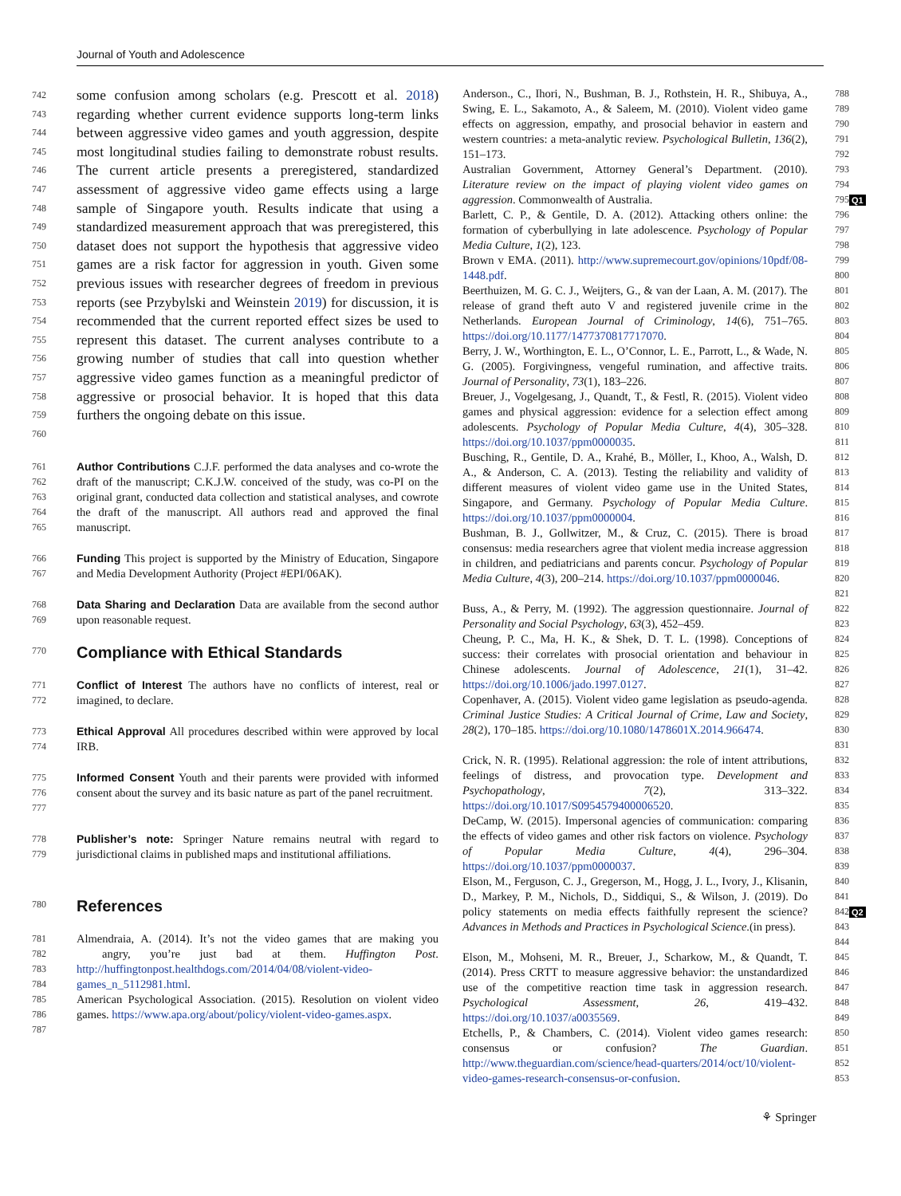Journal of Youth and Adolescence
742
743
744
745
746
747
748
749
750
751
752
753
754
755
756
757
758
759
760 some confusion among scholars (e.g. Prescott et al. 2018) regarding whether current evidence supports long-term links between aggressive video games and youth aggression, despite most longitudinal studies failing to demonstrate robust results. The current article presents a preregistered, standardized assessment of aggressive video game effects using a large sample of Singapore youth. Results indicate that using a standardized measurement approach that was preregistered, this dataset does not support the hypothesis that aggressive video games are a risk factor for aggression in youth. Given some previous issues with researcher degrees of freedom in previous reports (see Przybylski and Weinstein 2019) for discussion, it is recommended that the current reported effect sizes be used to represent this dataset. The current analyses contribute to a growing number of studies that call into question whether aggressive video games function as a meaningful predictor of aggressive or prosocial behavior. It is hoped that this data furthers the ongoing debate on this issue.
761
762
763
764
765 Author Contributions C.J.F. performed the data analyses and co-wrote the draft of the manuscript; C.K.J.W. conceived of the study, was co-PI on the original grant, conducted data collection and statistical analyses, and cowrote the draft of the manuscript. All authors read and approved the final manuscript.
766
767 Funding This project is supported by the Ministry of Education, Singapore and Media Development Authority (Project #EPI/06AK).
768
769 Data Sharing and Declaration Data are available from the second author upon reasonable request.
770
Compliance with Ethical Standards
771
772 Conflict of Interest The authors have no conflicts of interest, real or imagined, to declare.
773
774 Ethical Approval All procedures described within were approved by local IRB.
775
776
777 Informed Consent Youth and their parents were provided with informed consent about the survey and its basic nature as part of the panel recruitment.
778
779 Publisher’s note: Springer Nature remains neutral with regard to jurisdictional claims in published maps and institutional affiliations.
780
References
781
782
783
784 Almendraia, A. (2014). It’s not the video games that are making you angry, you’re just bad at them. Huffington Post. http://huffingtonpost.healthdogs.com/2014/04/08/violent-video-games_n_5112981.html.
785
786
787 American Psychological Association. (2015). Resolution on violent video games. https://www.apa.org/about/policy/violent-video-games.aspx.
Anderson., C., Ihori, N., Bushman, B. J., Rothstein, H. R., Shibuya, A., Swing, E. L., Sakamoto, A., & Saleem, M. (2010). Violent video game effects on aggression, empathy, and prosocial behavior in eastern and western countries: a meta-analytic review. Psychological Bulletin, 136(2), 151–173. 788
789
790
791
792
Australian Government, Attorney General’s Department. (2010). Literature review on the impact of playing violent video games on aggression. Commonwealth of Australia. 793
794
795
Q1
Barlett, C. P., & Gentile, D. A. (2012). Attacking others online: the formation of cyberbullying in late adolescence. Psychology of Popular Media Culture, 1(2), 123. 796
797
798
Brown v EMA. (2011). http://www.supremecourt.gov/opinions/10pdf/08-1448.pdf. 799
800
Beerthuizen, M. G. C. J., Weijters, G., & van der Laan, A. M. (2017). The release of grand theft auto V and registered juvenile crime in the Netherlands. European Journal of Criminology, 14(6), 751–765. https://doi.org/10.1177/1477370817717070. 801
802
803
804
Berry, J. W., Worthington, E. L., O’Connor, L. E., Parrott, L., & Wade, N. G. (2005). Forgivingness, vengeful rumination, and affective traits. Journal of Personality, 73(1), 183–226. 805
806
807
Breuer, J., Vogelgesang, J., Quandt, T., & Festl, R. (2015). Violent video games and physical aggression: evidence for a selection effect among adolescents. Psychology of Popular Media Culture, 4(4), 305–328. https://doi.org/10.1037/ppm0000035. 808
809
810
811
Busching, R., Gentile, D. A., Krahé, B., Möller, I., Khoo, A., Walsh, D. A., & Anderson, C. A. (2013). Testing the reliability and validity of different measures of violent video game use in the United States, Singapore, and Germany. Psychology of Popular Media Culture. https://doi.org/10.1037/ppm0000004. 812
813
814
815
816
Bushman, B. J., Gollwitzer, M., & Cruz, C. (2015). There is broad consensus: media researchers agree that violent media increase aggression in children, and pediatricians and parents concur. Psychology of Popular Media Culture, 4(3), 200–214. https://doi.org/10.1037/ppm0000046. 817
818
819
820
821
Buss, A., & Perry, M. (1992). The aggression questionnaire. Journal of Personality and Social Psychology, 63(3), 452–459. 822
823
Cheung, P. C., Ma, H. K., & Shek, D. T. L. (1998). Conceptions of success: their correlates with prosocial orientation and behaviour in Chinese adolescents. Journal of Adolescence, 21(1), 31–42. https://doi.org/10.1006/jado.1997.0127. 824
825
826
827
Copenhaver, A. (2015). Violent video game legislation as pseudo-agenda. Criminal Justice Studies: A Critical Journal of Crime, Law and Society, 28(2), 170–185. https://doi.org/10.1080/1478601X.2014.966474. 828
829
830
831
Crick, N. R. (1995). Relational aggression: the role of intent attributions, feelings of distress, and provocation type. Development and Psychopathology, 7(2), 313–322. https://doi.org/10.1017/S0954579400006520. 832
833
834
835
DeCamp, W. (2015). Impersonal agencies of communication: comparing the effects of video games and other risk factors on violence. Psychology of Popular Media Culture, 4(4), 296–304. https://doi.org/10.1037/ppm0000037. 836
837
838
839
Elson, M., Ferguson, C. J., Gregerson, M., Hogg, J. L., Ivory, J., Klisanin, D., Markey, P. M., Nichols, D., Siddiqui, S., & Wilson, J. (2019). Do policy statements on media effects faithfully represent the science? Advances in Methods and Practices in Psychological Science.(in press). 840
841
842
843
844
Q2
Elson, M., Mohseni, M. R., Breuer, J., Scharkow, M., & Quandt, T. (2014). Press CRTT to measure aggressive behavior: the unstandardized use of the competitive reaction time task in aggression research. Psychological Assessment, 26, 419–432. https://doi.org/10.1037/a0035569. 845
846
847
848
849
Etchells, P., & Chambers, C. (2014). Violent video games research: consensus or confusion? The Guardian. http://www.theguardian.com/science/head-quarters/2014/oct/10/violent-video-games-research-consensus-or-confusion. 850
851
852
853
⚘ Springer